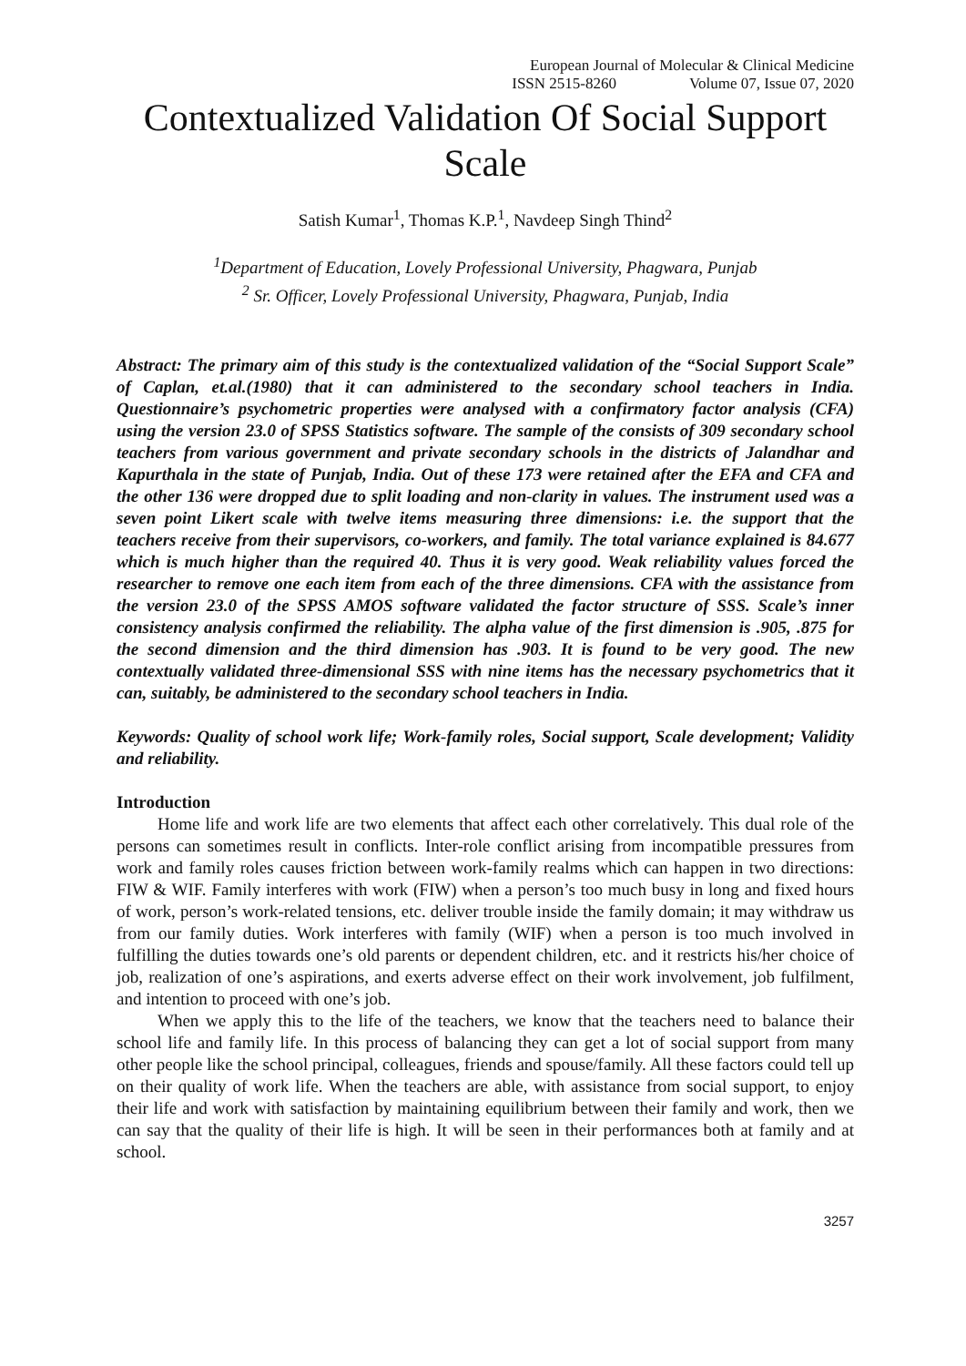European Journal of Molecular & Clinical Medicine
ISSN 2515-8260 Volume 07, Issue 07, 2020
Contextualized Validation Of Social Support Scale
Satish Kumar<sup>1</sup>, Thomas K.P.<sup>1</sup>, Navdeep Singh Thind<sup>2</sup>
<sup>1</sup> Department of Education, Lovely Professional University, Phagwara, Punjab
<sup>2</sup> Sr. Officer, Lovely Professional University, Phagwara, Punjab, India
Abstract: The primary aim of this study is the contextualized validation of the “Social Support Scale” of Caplan, et.al.(1980) that it can administered to the secondary school teachers in India. Questionnaire’s psychometric properties were analysed with a confirmatory factor analysis (CFA) using the version 23.0 of SPSS Statistics software. The sample of the consists of 309 secondary school teachers from various government and private secondary schools in the districts of Jalandhar and Kapurthala in the state of Punjab, India. Out of these 173 were retained after the EFA and CFA and the other 136 were dropped due to split loading and non-clarity in values. The instrument used was a seven point Likert scale with twelve items measuring three dimensions: i.e. the support that the teachers receive from their supervisors, co-workers, and family. The total variance explained is 84.677 which is much higher than the required 40. Thus it is very good. Weak reliability values forced the researcher to remove one each item from each of the three dimensions. CFA with the assistance from the version 23.0 of the SPSS AMOS software validated the factor structure of SSS. Scale’s inner consistency analysis confirmed the reliability. The alpha value of the first dimension is .905, .875 for the second dimension and the third dimension has .903. It is found to be very good. The new contextually validated three-dimensional SSS with nine items has the necessary psychometrics that it can, suitably, be administered to the secondary school teachers in India.
Keywords: Quality of school work life; Work-family roles, Social support, Scale development; Validity and reliability.
Introduction
Home life and work life are two elements that affect each other correlatively. This dual role of the persons can sometimes result in conflicts. Inter-role conflict arising from incompatible pressures from work and family roles causes friction between work-family realms which can happen in two directions: FIW & WIF. Family interferes with work (FIW) when a person’s too much busy in long and fixed hours of work, person’s work-related tensions, etc. deliver trouble inside the family domain; it may withdraw us from our family duties. Work interferes with family (WIF) when a person is too much involved in fulfilling the duties towards one’s old parents or dependent children, etc. and it restricts his/her choice of job, realization of one’s aspirations, and exerts adverse effect on their work involvement, job fulfilment, and intention to proceed with one’s job.
When we apply this to the life of the teachers, we know that the teachers need to balance their school life and family life. In this process of balancing they can get a lot of social support from many other people like the school principal, colleagues, friends and spouse/family. All these factors could tell up on their quality of work life. When the teachers are able, with assistance from social support, to enjoy their life and work with satisfaction by maintaining equilibrium between their family and work, then we can say that the quality of their life is high. It will be seen in their performances both at family and at school.
3257